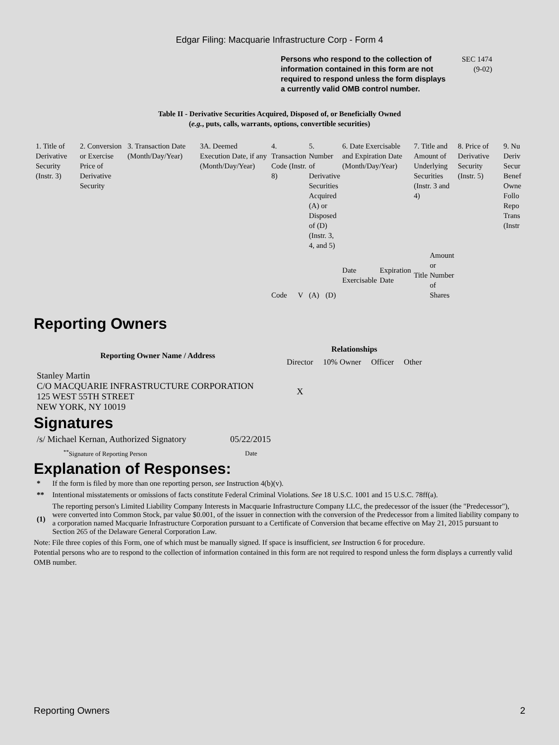Edgar Filing: Macquarie Infrastructure Corp - Form 4
Persons who respond to the collection of information contained in this form are not required to respond unless the form displays a currently valid OMB control number.
SEC 1474
(9-02)
Table II - Derivative Securities Acquired, Disposed of, or Beneficially Owned
(e.g., puts, calls, warrants, options, convertible securities)
| 1. Title of Derivative Security (Instr. 3) | 2. Conversion or Exercise Price of Derivative Security | 3. Transaction Date (Month/Day/Year) | 3A. Deemed Execution Date, if any (Month/Day/Year) | 4. Transaction Code (Instr. 8) | | 5. Number of Derivative Securities Acquired (A) or Disposed of (D) (Instr. 3, 4, and 5) | | 6. Date Exercisable and Expiration Date (Month/Day/Year) | | 7. Title and Amount of Underlying Securities (Instr. 3 and 4) | | 8. Price of Derivative Security (Instr. 5) | 9. Nu Deriv Secur Benef Owne Follo Repo Trans (Instr |
| | | | | Code | V | (A) | (D) | Date Exercisable | Expiration Date | Title | Amount or Number of Shares | | |
Reporting Owners
| Reporting Owner Name / Address | Relationships | | | |
| --- | --- | --- | --- | --- |
| | Director | 10% Owner | Officer | Other |
| Stanley Martin C/O MACQUARIE INFRASTRUCTURE CORPORATION 125 WEST 55TH STREET NEW YORK, NY 10019 | X | | | |
Signatures
| /s/ Michael Kernan, Authorized Signatory | 05/22/2015 |
| <sup>**</sup> Signature of Reporting Person | Date |
Explanation of Responses:
| * | If the form is filed by more than one reporting person, see Instruction 4(b)(v). |
| ** | Intentional misstatements or omissions of facts constitute Federal Criminal Violations. See 18 U.S.C. 1001 and 15 U.S.C. 78ff(a). |
| (1) | The reporting person's Limited Liability Company Interests in Macquarie Infrastructure Company LLC, the predecessor of the issuer (the "Predecessor"), were converted into Common Stock, par value $0.001, of the issuer in connection with the conversion of the Predecessor from a limited liability company to a corporation named Macquarie Infrastructure Corporation pursuant to a Certificate of Conversion that became effective on May 21, 2015 pursuant to Section 265 of the Delaware General Corporation Law. |
Note: File three copies of this Form, one of which must be manually signed. If space is insufficient, see Instruction 6 for procedure.
Potential persons who are to respond to the collection of information contained in this form are not required to respond unless the form displays a currently valid OMB number.
Reporting Owners 2